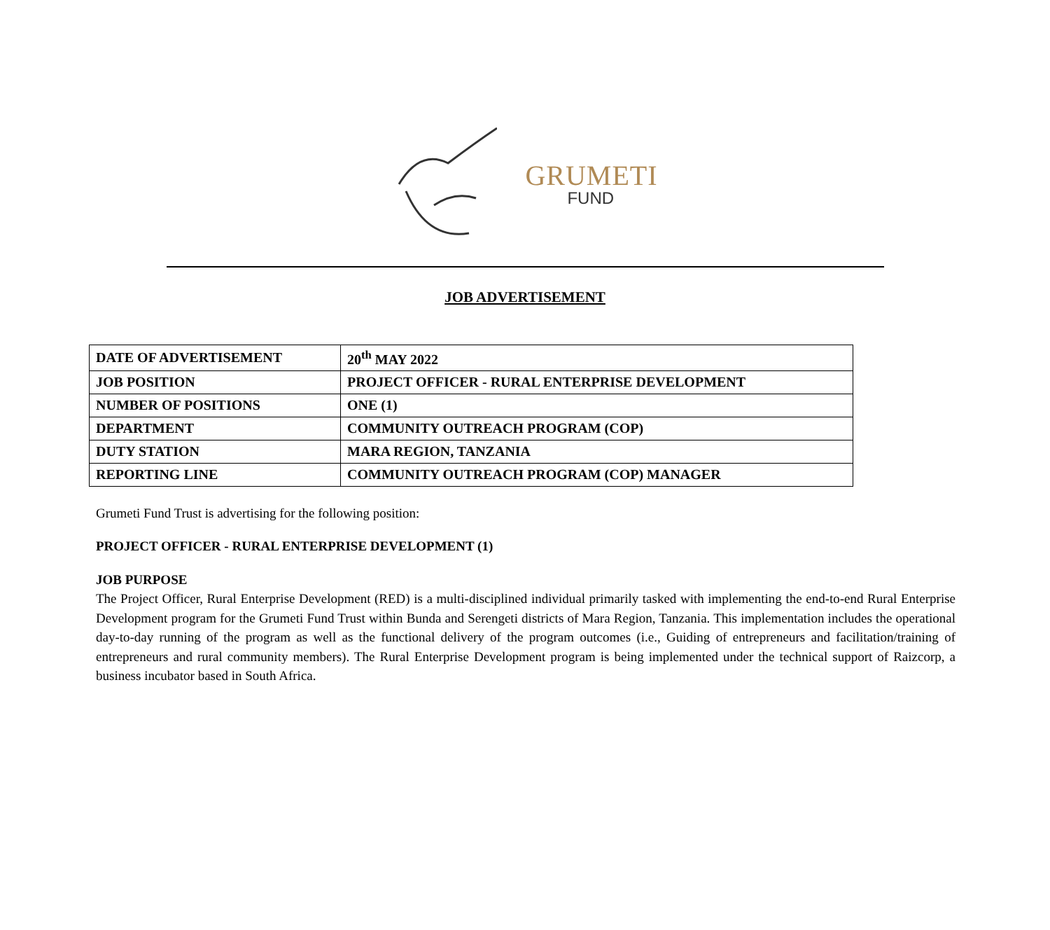GRUMETI
FUND
JOB ADVERTISEMENT
| DATE OF ADVERTISEMENT | 20<sup>th</sup> MAY 2022 |
| JOB POSITION | PROJECT OFFICER - RURAL ENTERPRISE DEVELOPMENT |
| NUMBER OF POSITIONS | ONE (1) |
| DEPARTMENT | COMMUNITY OUTREACH PROGRAM (COP) |
| DUTY STATION | MARA REGION, TANZANIA |
| REPORTING LINE | COMMUNITY OUTREACH PROGRAM (COP) MANAGER |
Grumeti Fund Trust is advertising for the following position:
PROJECT OFFICER - RURAL ENTERPRISE DEVELOPMENT (1)
JOB PURPOSE
The Project Officer, Rural Enterprise Development (RED) is a multi-disciplined individual primarily tasked with implementing the end-to-end Rural Enterprise Development program for the Grumeti Fund Trust within Bunda and Serengeti districts of Mara Region, Tanzania. This implementation includes the operational day-to-day running of the program as well as the functional delivery of the program outcomes (i.e., Guiding of entrepreneurs and facilitation/training of entrepreneurs and rural community members). The Rural Enterprise Development program is being implemented under the technical support of Raizcorp, a business incubator based in South Africa.